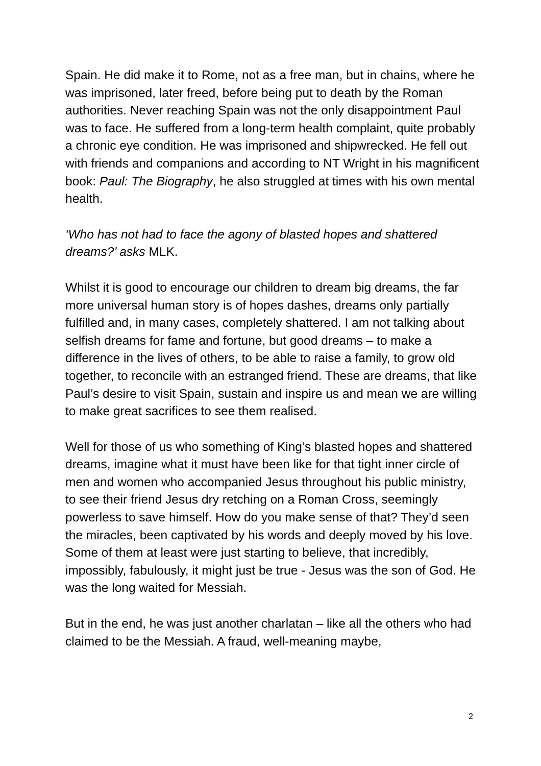Spain. He did make it to Rome, not as a free man, but in chains, where he was imprisoned, later freed, before being put to death by the Roman authorities. Never reaching Spain was not the only disappointment Paul was to face. He suffered from a long-term health complaint, quite probably a chronic eye condition. He was imprisoned and shipwrecked. He fell out with friends and companions and according to NT Wright in his magnificent book: Paul: The Biography, he also struggled at times with his own mental health.
‘Who has not had to face the agony of blasted hopes and shattered dreams?’ asks MLK.
Whilst it is good to encourage our children to dream big dreams, the far more universal human story is of hopes dashes, dreams only partially fulfilled and, in many cases, completely shattered. I am not talking about selfish dreams for fame and fortune, but good dreams – to make a difference in the lives of others, to be able to raise a family, to grow old together, to reconcile with an estranged friend. These are dreams, that like Paul’s desire to visit Spain, sustain and inspire us and mean we are willing to make great sacrifices to see them realised.
Well for those of us who something of King’s blasted hopes and shattered dreams, imagine what it must have been like for that tight inner circle of men and women who accompanied Jesus throughout his public ministry, to see their friend Jesus dry retching on a Roman Cross, seemingly powerless to save himself. How do you make sense of that? They’d seen the miracles, been captivated by his words and deeply moved by his love. Some of them at least were just starting to believe, that incredibly, impossibly, fabulously, it might just be true - Jesus was the son of God. He was the long waited for Messiah.
But in the end, he was just another charlatan – like all the others who had claimed to be the Messiah. A fraud, well-meaning maybe,
2